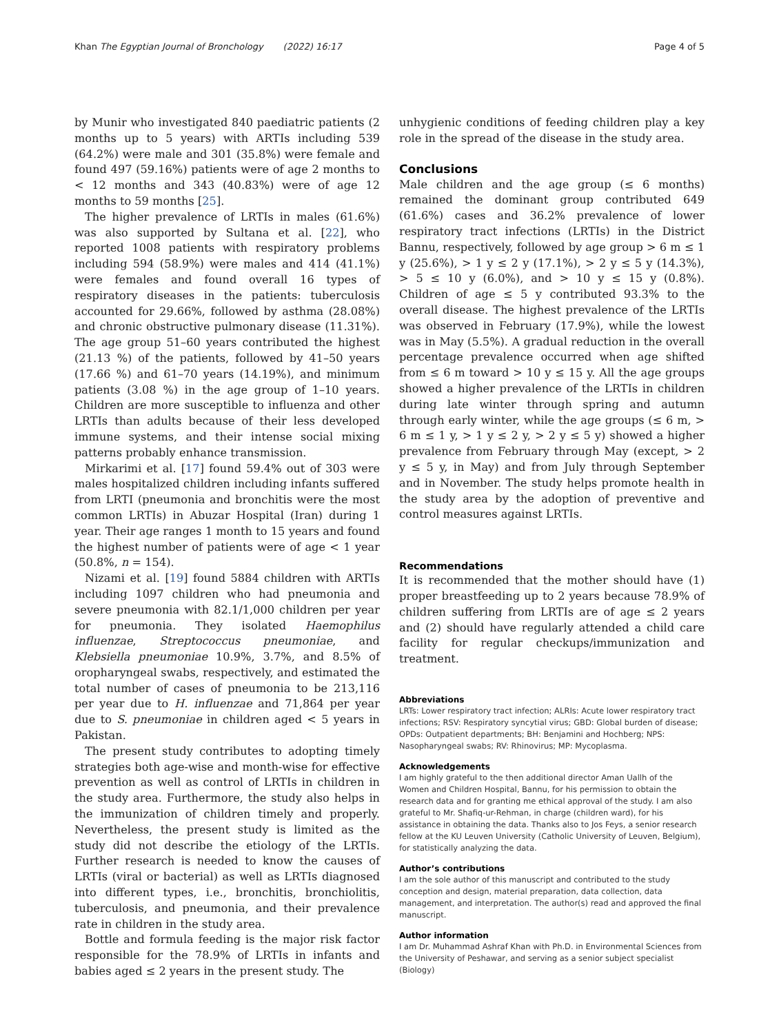Khan The Egyptian Journal of Bronchology (2022) 16:17 Page 4 of 5
by Munir who investigated 840 paediatric patients (2 months up to 5 years) with ARTIs including 539 (64.2%) were male and 301 (35.8%) were female and found 497 (59.16%) patients were of age 2 months to < 12 months and 343 (40.83%) were of age 12 months to 59 months [25].
The higher prevalence of LRTIs in males (61.6%) was also supported by Sultana et al. [22], who reported 1008 patients with respiratory problems including 594 (58.9%) were males and 414 (41.1%) were females and found overall 16 types of respiratory diseases in the patients: tuberculosis accounted for 29.66%, followed by asthma (28.08%) and chronic obstructive pulmonary disease (11.31%). The age group 51–60 years contributed the highest (21.13 %) of the patients, followed by 41–50 years (17.66 %) and 61–70 years (14.19%), and minimum patients (3.08 %) in the age group of 1–10 years. Children are more susceptible to influenza and other LRTIs than adults because of their less developed immune systems, and their intense social mixing patterns probably enhance transmission.
Mirkarimi et al. [17] found 59.4% out of 303 were males hospitalized children including infants suffered from LRTI (pneumonia and bronchitis were the most common LRTIs) in Abuzar Hospital (Iran) during 1 year. Their age ranges 1 month to 15 years and found the highest number of patients were of age < 1 year (50.8%, n = 154).
Nizami et al. [19] found 5884 children with ARTIs including 1097 children who had pneumonia and severe pneumonia with 82.1/1,000 children per year for pneumonia. They isolated Haemophilus influenzae, Streptococcus pneumoniae, and Klebsiella pneumoniae 10.9%, 3.7%, and 8.5% of oropharyngeal swabs, respectively, and estimated the total number of cases of pneumonia to be 213,116 per year due to H. influenzae and 71,864 per year due to S. pneumoniae in children aged < 5 years in Pakistan.
The present study contributes to adopting timely strategies both age-wise and month-wise for effective prevention as well as control of LRTIs in children in the study area. Furthermore, the study also helps in the immunization of children timely and properly. Nevertheless, the present study is limited as the study did not describe the etiology of the LRTIs. Further research is needed to know the causes of LRTIs (viral or bacterial) as well as LRTIs diagnosed into different types, i.e., bronchitis, bronchiolitis, tuberculosis, and pneumonia, and their prevalence rate in children in the study area.
Bottle and formula feeding is the major risk factor responsible for the 78.9% of LRTIs in infants and babies aged ≤ 2 years in the present study. The
unhygienic conditions of feeding children play a key role in the spread of the disease in the study area.
Conclusions
Male children and the age group (≤ 6 months) remained the dominant group contributed 649 (61.6%) cases and 36.2% prevalence of lower respiratory tract infections (LRTIs) in the District Bannu, respectively, followed by age group > 6 m ≤ 1 y (25.6%), > 1 y ≤ 2 y (17.1%), > 2 y ≤ 5 y (14.3%), > 5 ≤ 10 y (6.0%), and > 10 y ≤ 15 y (0.8%). Children of age ≤ 5 y contributed 93.3% to the overall disease. The highest prevalence of the LRTIs was observed in February (17.9%), while the lowest was in May (5.5%). A gradual reduction in the overall percentage prevalence occurred when age shifted from ≤ 6 m toward > 10 y ≤ 15 y. All the age groups showed a higher prevalence of the LRTIs in children during late winter through spring and autumn through early winter, while the age groups (≤ 6 m, > 6 m ≤ 1 y, > 1 y ≤ 2 y, > 2 y ≤ 5 y) showed a higher prevalence from February through May (except, > 2 y ≤ 5 y, in May) and from July through September and in November. The study helps promote health in the study area by the adoption of preventive and control measures against LRTIs.
Recommendations
It is recommended that the mother should have (1) proper breastfeeding up to 2 years because 78.9% of children suffering from LRTIs are of age ≤ 2 years and (2) should have regularly attended a child care facility for regular checkups/immunization and treatment.
Abbreviations
LRTs: Lower respiratory tract infection; ALRIs: Acute lower respiratory tract infections; RSV: Respiratory syncytial virus; GBD: Global burden of disease; OPDs: Outpatient departments; BH: Benjamini and Hochberg; NPS: Nasopharyngeal swabs; RV: Rhinovirus; MP: Mycoplasma.
Acknowledgements
I am highly grateful to the then additional director Aman Uallh of the Women and Children Hospital, Bannu, for his permission to obtain the research data and for granting me ethical approval of the study. I am also grateful to Mr. Shafiq-ur-Rehman, in charge (children ward), for his assistance in obtaining the data. Thanks also to Jos Feys, a senior research fellow at the KU Leuven University (Catholic University of Leuven, Belgium), for statistically analyzing the data.
Author’s contributions
I am the sole author of this manuscript and contributed to the study conception and design, material preparation, data collection, data management, and interpretation. The author(s) read and approved the final manuscript.
Author information
I am Dr. Muhammad Ashraf Khan with Ph.D. in Environmental Sciences from the University of Peshawar, and serving as a senior subject specialist (Biology)